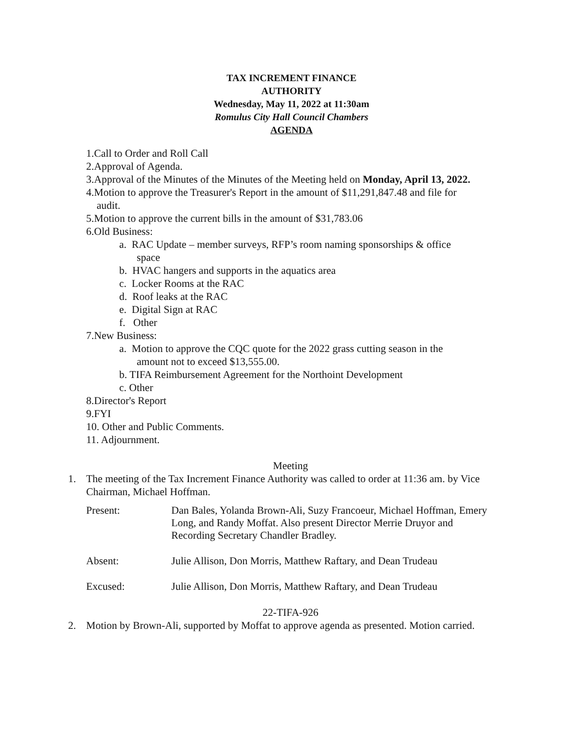TAX INCREMENT FINANCE
AUTHORITY
Wednesday, May 11, 2022 at 11:30am
Romulus City Hall Council Chambers
AGENDA
1.Call to Order and Roll Call
2.Approval of Agenda.
3.Approval of the Minutes of the Minutes of the Meeting held on Monday, April 13, 2022.
4.Motion to approve the Treasurer's Report in the amount of $11,291,847.48 and file for
audit.
5.Motion to approve the current bills in the amount of $31,783.06
6.Old Business:
a. RAC Update – member surveys, RFP’s room naming sponsorships & office
space
b. HVAC hangers and supports in the aquatics area
c. Locker Rooms at the RAC
d. Roof leaks at the RAC
e. Digital Sign at RAC
f. Other
7.New Business:
a. Motion to approve the CQC quote for the 2022 grass cutting season in the
amount not to exceed $13,555.00.
b. TIFA Reimbursement Agreement for the Northoint Development
c. Other
8.Director's Report
9.FYI
10. Other and Public Comments.
11. Adjournment.
Meeting
1. The meeting of the Tax Increment Finance Authority was called to order at 11:36 am. by Vice Chairman, Michael Hoffman.
Present: Dan Bales, Yolanda Brown-Ali, Suzy Francoeur, Michael Hoffman, Emery Long, and Randy Moffat. Also present Director Merrie Druyor and Recording Secretary Chandler Bradley.
Absent: Julie Allison, Don Morris, Matthew Raftary, and Dean Trudeau
Excused: Julie Allison, Don Morris, Matthew Raftary, and Dean Trudeau
22-TIFA-926
2. Motion by Brown-Ali, supported by Moffat to approve agenda as presented. Motion carried.